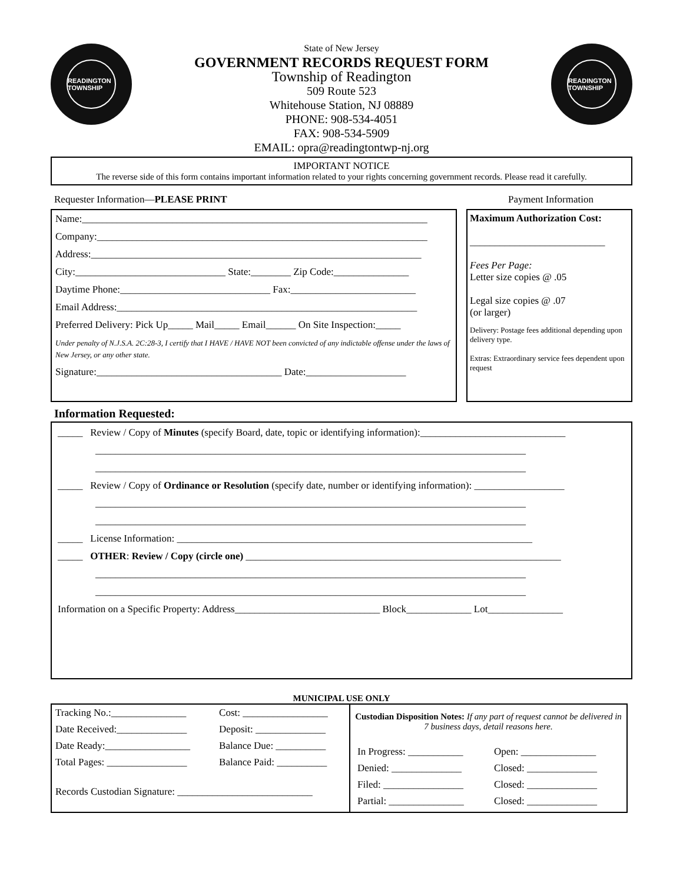READINGTON TOWNSHIP
State of New Jersey
GOVERNMENT RECORDS REQUEST FORM
Township of Readington
509 Route 523
Whitehouse Station, NJ 08889
PHONE: 908-534-4051
FAX: 908-534-5909
EMAIL: opra@readingtontwp-nj.org
READINGTON TOWNSHIP
IMPORTANT NOTICE
The reverse side of this form contains important information related to your rights concerning government records. Please read it carefully.
Requester Information—PLEASE PRINT Payment Information
Name:_____________________________________________________________________
Company:__________________________________________________________________
Address:__________________________________________________________________
City:______________________________ State:________ Zip Code:_______________
Daytime Phone:______________________________ Fax:_________________________
Email Address:____________________________________________________________
Preferred Delivery: Pick Up_____ Mail_____ Email______ On Site Inspection:_____
Under penalty of N.J.S.A. 2C:28-3, I certify that I HAVE / HAVE NOT been convicted of any indictable offense under the laws of New Jersey, or any other state.
Signature:_____________________________________ Date:____________________
Maximum Authorization Cost:
___________________________
Fees Per Page:
Letter size copies @ .05
Legal size copies @ .07
(or larger)
Delivery: Postage fees additional depending upon delivery type.
Extras: Extraordinary service fees dependent upon request
Information Requested:
_____ Review / Copy of Minutes (specify Board, date, topic or identifying information):_____________________________
______________________________________________________________________________________
______________________________________________________________________________________
_____ Review / Copy of Ordinance or Resolution (specify date, number or identifying information): __________________
______________________________________________________________________________________
______________________________________________________________________________________
_____ License Information: _______________________________________________________________________
_____ OTHER: Review / Copy (circle one) _______________________________________________________________
______________________________________________________________________________________
______________________________________________________________________________________
Information on a Specific Property: Address_____________________________ Block_____________ Lot_______________
MUNICIPAL USE ONLY
| / Tracking No.:_______________ / Cost: _________________ / / Date Received:______________ / Deposit: ______________ / / Date Ready:_________________ / Balance Due: __________ / / Total Pages: ________________ / Balance Paid: __________ / / Records Custodian Signature: ___________________________ / / | Custodian Disposition Notes: If any part of request cannot be delivered in 7 business days, detail reasons here. / In Progress: ___________ / Open: _______________ / / Denied: ______________ / Closed: ______________ / / Filed: ________________ / Closed: ______________ / / Partial: _______________ / Closed: ______________ / |